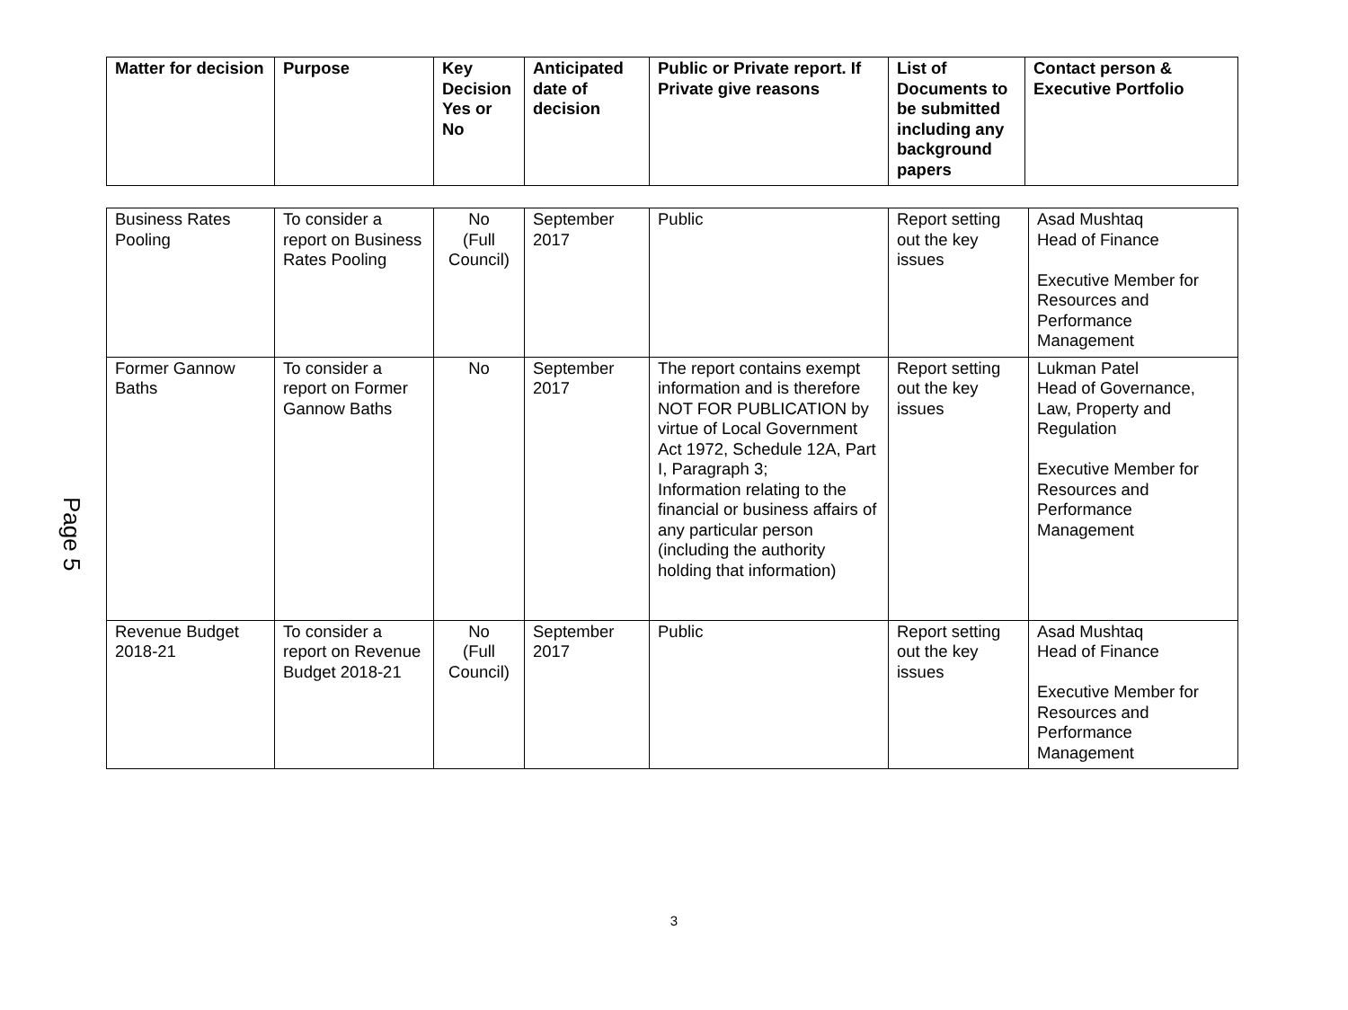Page 5
| Matter for decision | Purpose | Key Decision Yes or No | Anticipated date of decision | Public or Private report. If Private give reasons | List of Documents to be submitted including any background papers | Contact person & Executive Portfolio |
| --- | --- | --- | --- | --- | --- | --- |
| Business Rates Pooling | To consider a report on Business Rates Pooling | No (Full Council) | September 2017 | Public | Report setting out the key issues | Asad Mushtaq Head of Finance Executive Member for Resources and Performance Management |
| Former Gannow Baths | To consider a report on Former Gannow Baths | No | September 2017 | The report contains exempt information and is therefore NOT FOR PUBLICATION by virtue of Local Government Act 1972, Schedule 12A, Part I, Paragraph 3; Information relating to the financial or business affairs of any particular person (including the authority holding that information) | Report setting out the key issues | Lukman Patel Head of Governance, Law, Property and Regulation Executive Member for Resources and Performance Management |
| Revenue Budget 2018-21 | To consider a report on Revenue Budget 2018-21 | No (Full Council) | September 2017 | Public | Report setting out the key issues | Asad Mushtaq Head of Finance Executive Member for Resources and Performance Management |
3